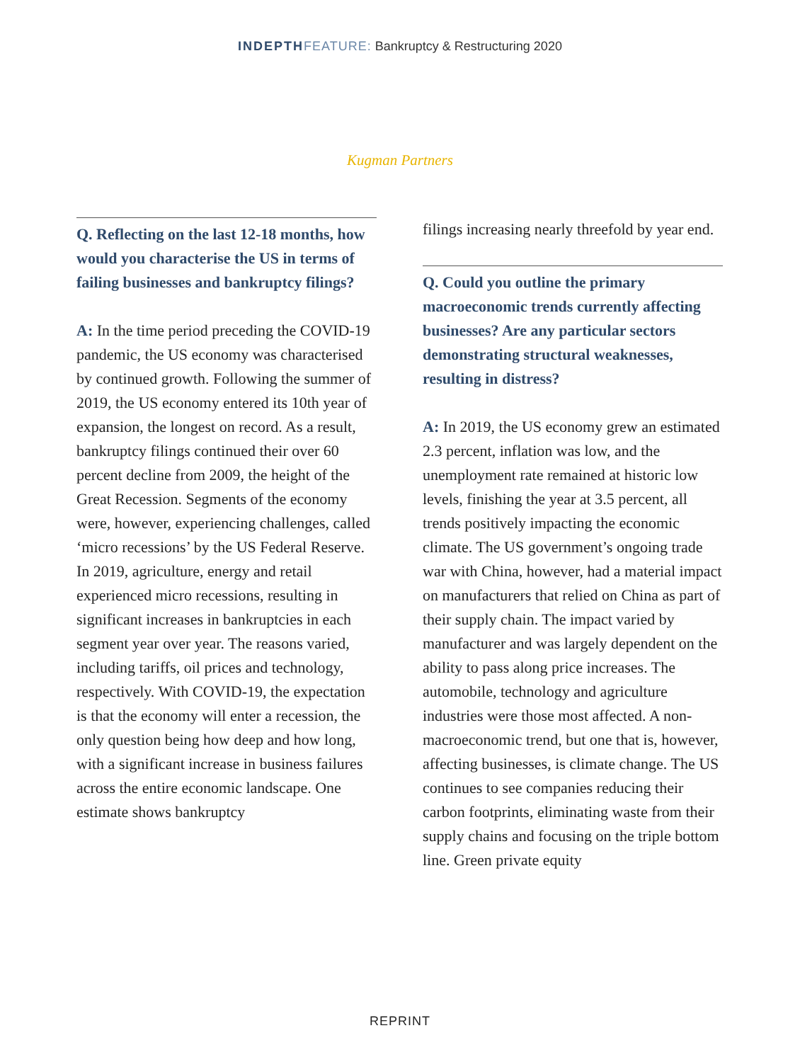INDEPTH FEATURE: Bankruptcy & Restructuring 2020
Kugman Partners
Q. Reflecting on the last 12-18 months, how would you characterise the US in terms of failing businesses and bankruptcy filings?
A: In the time period preceding the COVID-19 pandemic, the US economy was characterised by continued growth. Following the summer of 2019, the US economy entered its 10th year of expansion, the longest on record. As a result, bankruptcy filings continued their over 60 percent decline from 2009, the height of the Great Recession. Segments of the economy were, however, experiencing challenges, called ‘micro recessions’ by the US Federal Reserve. In 2019, agriculture, energy and retail experienced micro recessions, resulting in significant increases in bankruptcies in each segment year over year. The reasons varied, including tariffs, oil prices and technology, respectively. With COVID-19, the expectation is that the economy will enter a recession, the only question being how deep and how long, with a significant increase in business failures across the entire economic landscape. One estimate shows bankruptcy
filings increasing nearly threefold by year end.
Q. Could you outline the primary macroeconomic trends currently affecting businesses? Are any particular sectors demonstrating structural weaknesses, resulting in distress?
A: In 2019, the US economy grew an estimated 2.3 percent, inflation was low, and the unemployment rate remained at historic low levels, finishing the year at 3.5 percent, all trends positively impacting the economic climate. The US government’s ongoing trade war with China, however, had a material impact on manufacturers that relied on China as part of their supply chain. The impact varied by manufacturer and was largely dependent on the ability to pass along price increases. The automobile, technology and agriculture industries were those most affected. A non-macroeconomic trend, but one that is, however, affecting businesses, is climate change. The US continues to see companies reducing their carbon footprints, eliminating waste from their supply chains and focusing on the triple bottom line. Green private equity
REPRINT